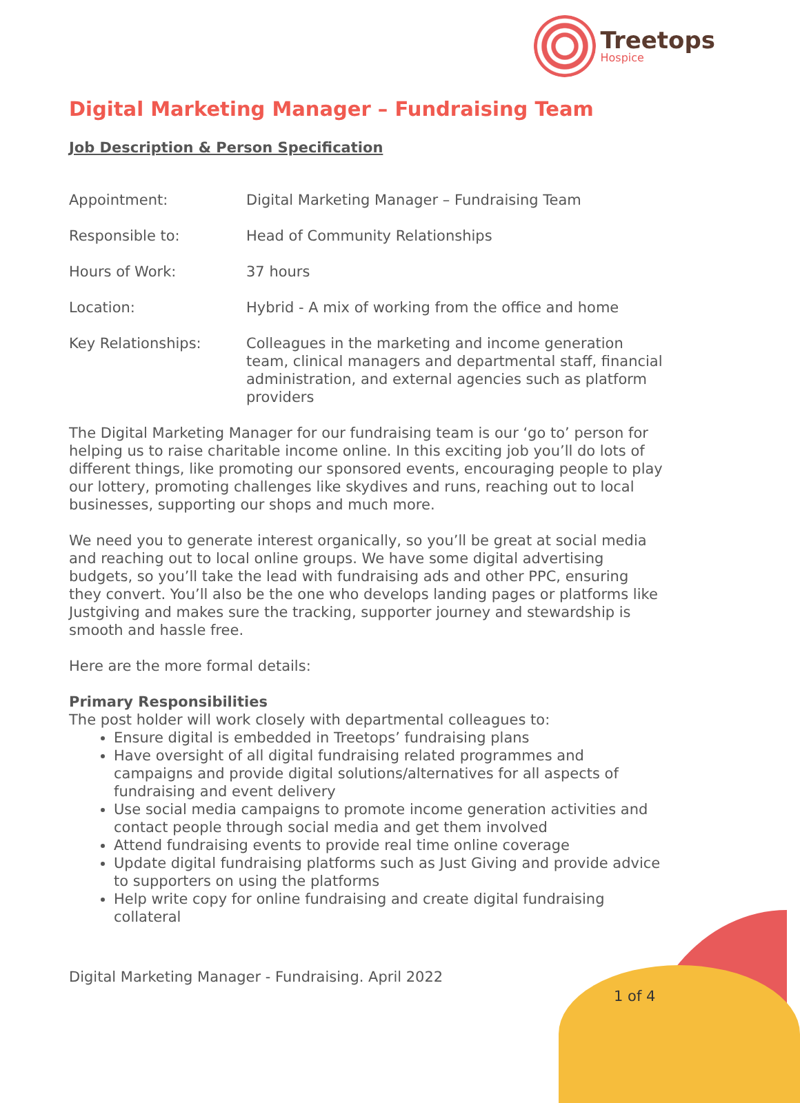Treetops
Hospice
Digital Marketing Manager – Fundraising Team
Job Description & Person Specification
| Appointment: | Digital Marketing Manager – Fundraising Team |
| Responsible to: | Head of Community Relationships |
| Hours of Work: | 37 hours |
| Location: | Hybrid - A mix of working from the office and home |
| Key Relationships: | Colleagues in the marketing and income generation team, clinical managers and departmental staff, financial administration, and external agencies such as platform providers |
The Digital Marketing Manager for our fundraising team is our ‘go to’ person for helping us to raise charitable income online. In this exciting job you’ll do lots of different things, like promoting our sponsored events, encouraging people to play our lottery, promoting challenges like skydives and runs, reaching out to local businesses, supporting our shops and much more.
We need you to generate interest organically, so you’ll be great at social media and reaching out to local online groups. We have some digital advertising budgets, so you’ll take the lead with fundraising ads and other PPC, ensuring they convert. You’ll also be the one who develops landing pages or platforms like Justgiving and makes sure the tracking, supporter journey and stewardship is smooth and hassle free.
Here are the more formal details:
Primary Responsibilities
The post holder will work closely with departmental colleagues to:
Ensure digital is embedded in Treetops’ fundraising plans
Have oversight of all digital fundraising related programmes and campaigns and provide digital solutions/alternatives for all aspects of fundraising and event delivery
Use social media campaigns to promote income generation activities and contact people through social media and get them involved
Attend fundraising events to provide real time online coverage
Update digital fundraising platforms such as Just Giving and provide advice to supporters on using the platforms
Help write copy for online fundraising and create digital fundraising collateral
Digital Marketing Manager - Fundraising. April 2022
1 of 4